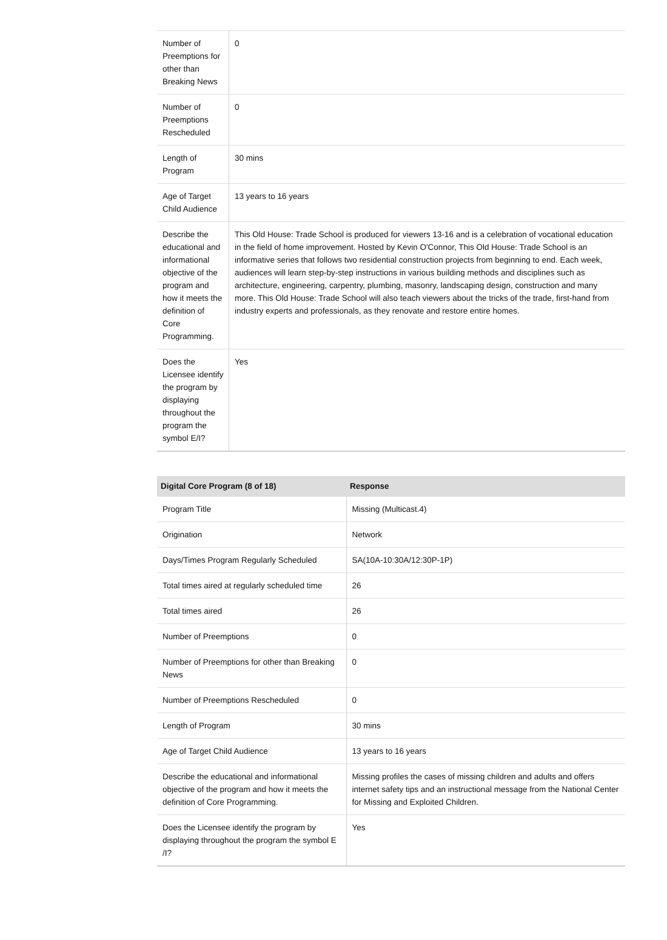| Number of Preemptions for other than Breaking News | 0 |
| Number of Preemptions Rescheduled | 0 |
| Length of Program | 30 mins |
| Age of Target Child Audience | 13 years to 16 years |
| Describe the educational and informational objective of the program and how it meets the definition of Core Programming. | This Old House: Trade School is produced for viewers 13-16 and is a celebration of vocational education in the field of home improvement. Hosted by Kevin O'Connor, This Old House: Trade School is an informative series that follows two residential construction projects from beginning to end. Each week, audiences will learn step-by-step instructions in various building methods and disciplines such as architecture, engineering, carpentry, plumbing, masonry, landscaping design, construction and many more. This Old House: Trade School will also teach viewers about the tricks of the trade, first-hand from industry experts and professionals, as they renovate and restore entire homes. |
| Does the Licensee identify the program by displaying throughout the program the symbol E/I? | Yes |
| Digital Core Program (8 of 18) | Response |
| --- | --- |
| Program Title | Missing (Multicast.4) |
| Origination | Network |
| Days/Times Program Regularly Scheduled | SA(10A-10:30A/12:30P-1P) |
| Total times aired at regularly scheduled time | 26 |
| Total times aired | 26 |
| Number of Preemptions | 0 |
| Number of Preemptions for other than Breaking News | 0 |
| Number of Preemptions Rescheduled | 0 |
| Length of Program | 30 mins |
| Age of Target Child Audience | 13 years to 16 years |
| Describe the educational and informational objective of the program and how it meets the definition of Core Programming. | Missing profiles the cases of missing children and adults and offers internet safety tips and an instructional message from the National Center for Missing and Exploited Children. |
| Does the Licensee identify the program by displaying throughout the program the symbol E /I? | Yes |